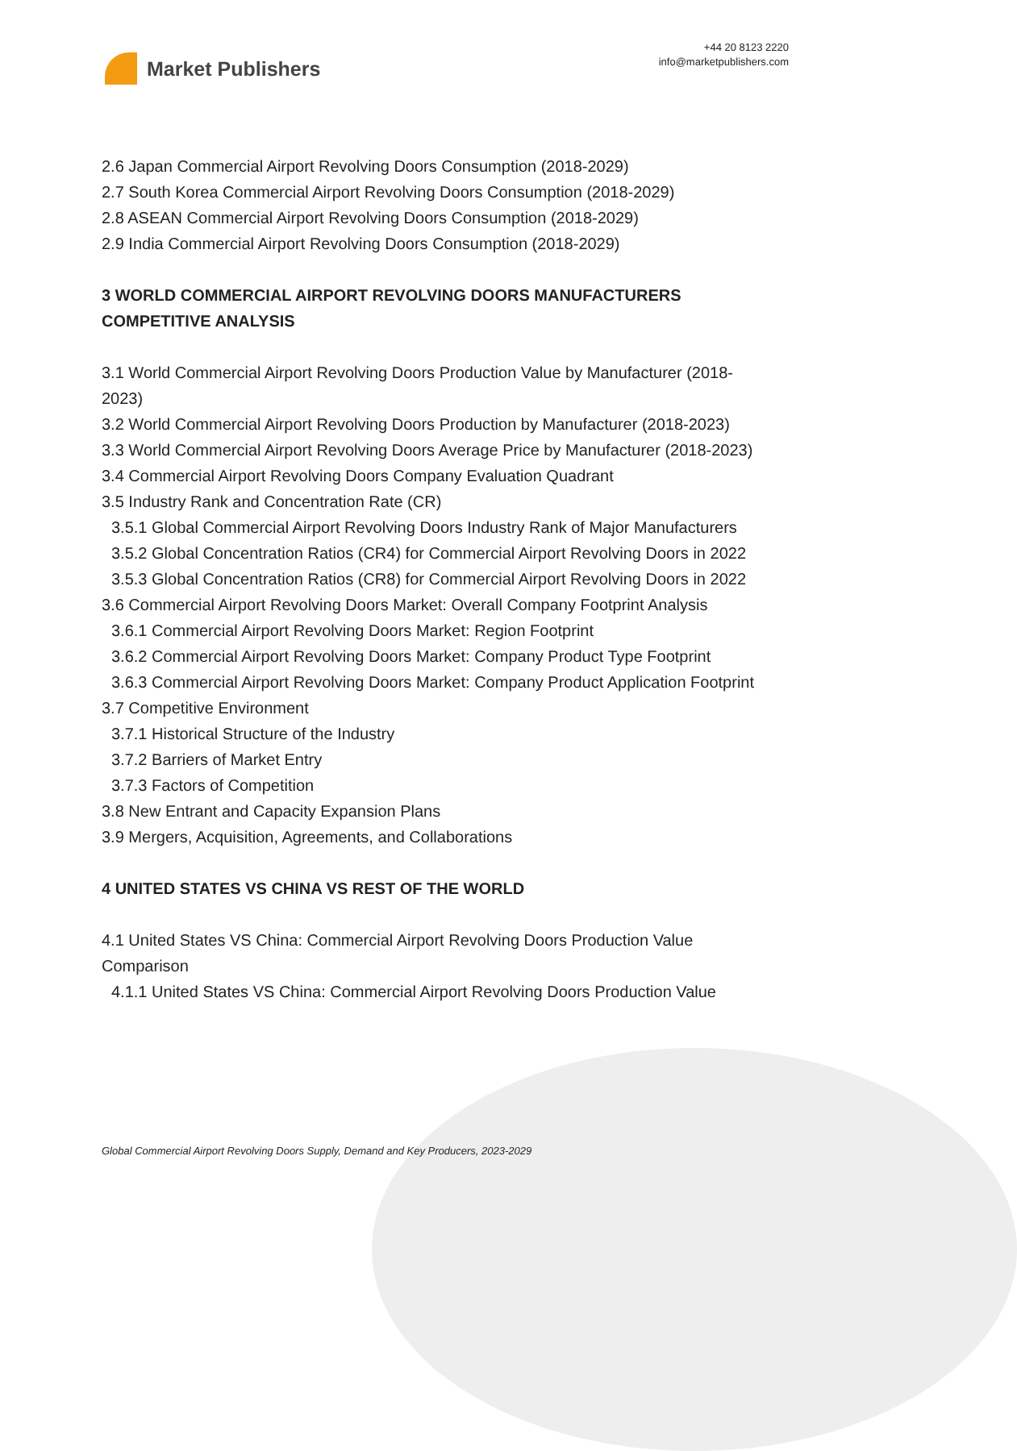Market Publishers
+44 20 8123 2220
info@marketpublishers.com
2.6 Japan Commercial Airport Revolving Doors Consumption (2018-2029)
2.7 South Korea Commercial Airport Revolving Doors Consumption (2018-2029)
2.8 ASEAN Commercial Airport Revolving Doors Consumption (2018-2029)
2.9 India Commercial Airport Revolving Doors Consumption (2018-2029)
3 WORLD COMMERCIAL AIRPORT REVOLVING DOORS MANUFACTURERS COMPETITIVE ANALYSIS
3.1 World Commercial Airport Revolving Doors Production Value by Manufacturer (2018-2023)
3.2 World Commercial Airport Revolving Doors Production by Manufacturer (2018-2023)
3.3 World Commercial Airport Revolving Doors Average Price by Manufacturer (2018-2023)
3.4 Commercial Airport Revolving Doors Company Evaluation Quadrant
3.5 Industry Rank and Concentration Rate (CR)
3.5.1 Global Commercial Airport Revolving Doors Industry Rank of Major Manufacturers
3.5.2 Global Concentration Ratios (CR4) for Commercial Airport Revolving Doors in 2022
3.5.3 Global Concentration Ratios (CR8) for Commercial Airport Revolving Doors in 2022
3.6 Commercial Airport Revolving Doors Market: Overall Company Footprint Analysis
3.6.1 Commercial Airport Revolving Doors Market: Region Footprint
3.6.2 Commercial Airport Revolving Doors Market: Company Product Type Footprint
3.6.3 Commercial Airport Revolving Doors Market: Company Product Application Footprint
3.7 Competitive Environment
3.7.1 Historical Structure of the Industry
3.7.2 Barriers of Market Entry
3.7.3 Factors of Competition
3.8 New Entrant and Capacity Expansion Plans
3.9 Mergers, Acquisition, Agreements, and Collaborations
4 UNITED STATES VS CHINA VS REST OF THE WORLD
4.1 United States VS China: Commercial Airport Revolving Doors Production Value Comparison
4.1.1 United States VS China: Commercial Airport Revolving Doors Production Value
Global Commercial Airport Revolving Doors Supply, Demand and Key Producers, 2023-2029